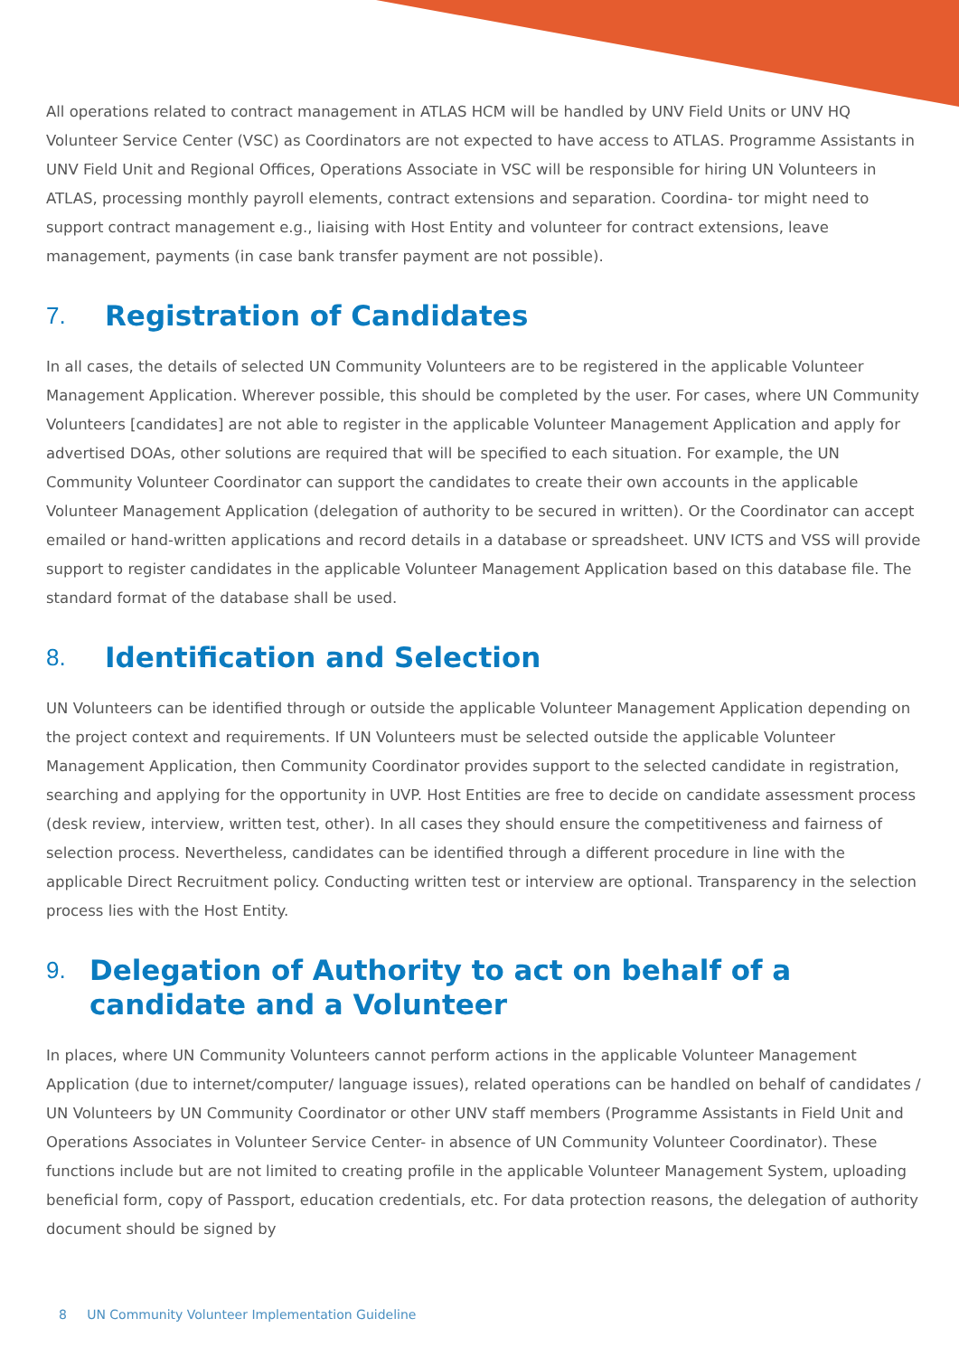All operations related to contract management in ATLAS HCM will be handled by UNV Field Units or UNV HQ Volunteer Service Center (VSC) as Coordinators are not expected to have access to ATLAS. Programme Assistants in UNV Field Unit and Regional Offices, Operations Associate in VSC will be responsible for hiring UN Volunteers in ATLAS, processing monthly payroll elements, contract extensions and separation. Coordina- tor might need to support contract management e.g., liaising with Host Entity and volunteer for contract extensions, leave management, payments (in case bank transfer payment are not possible).
7. Registration of Candidates
In all cases, the details of selected UN Community Volunteers are to be registered in the applicable Volunteer Management Application. Wherever possible, this should be completed by the user. For cases, where UN Community Volunteers [candidates] are not able to register in the applicable Volunteer Management Application and apply for advertised DOAs, other solutions are required that will be specified to each situation. For example, the UN Community Volunteer Coordinator can support the candidates to create their own accounts in the applicable Volunteer Management Application (delegation of authority to be secured in written). Or the Coordinator can accept emailed or hand-written applications and record details in a database or spreadsheet. UNV ICTS and VSS will provide support to register candidates in the applicable Volunteer Management Application based on this database file. The standard format of the database shall be used.
8. Identification and Selection
UN Volunteers can be identified through or outside the applicable Volunteer Management Application depending on the project context and requirements. If UN Volunteers must be selected outside the applicable Volunteer Management Application, then Community Coordinator provides support to the selected candidate in registration, searching and applying for the opportunity in UVP. Host Entities are free to decide on candidate assessment process (desk review, interview, written test, other). In all cases they should ensure the competitiveness and fairness of selection process. Nevertheless, candidates can be identified through a different procedure in line with the applicable Direct Recruitment policy. Conducting written test or interview are optional. Transparency in the selection process lies with the Host Entity.
9. Delegation of Authority to act on behalf of a candidate and a Volunteer
In places, where UN Community Volunteers cannot perform actions in the applicable Volunteer Management Application (due to internet/computer/ language issues), related operations can be handled on behalf of candidates / UN Volunteers by UN Community Coordinator or other UNV staff members (Programme Assistants in Field Unit and Operations Associates in Volunteer Service Center- in absence of UN Community Volunteer Coordinator). These functions include but are not limited to creating profile in the applicable Volunteer Management System, uploading beneficial form, copy of Passport, education credentials, etc. For data protection reasons, the delegation of authority document should be signed by
8 UN Community Volunteer Implementation Guideline